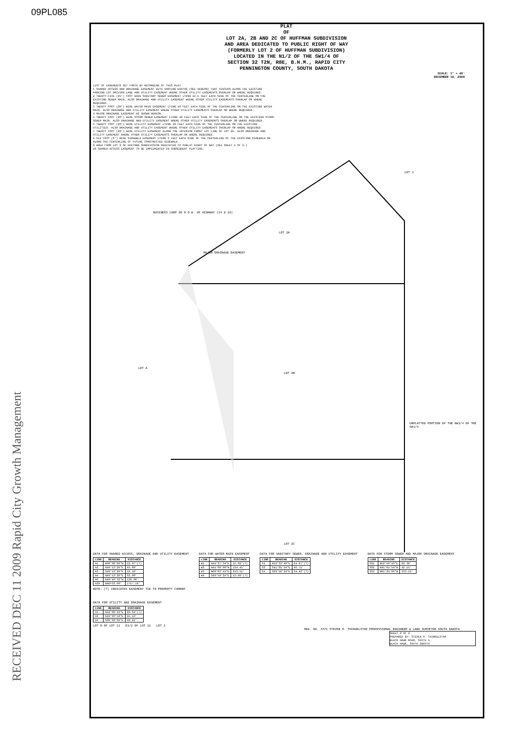09PL085
RECEIVED DEC 11 2009 Rapid City Growth Management
PLAT
OF
LOT 2A, 2B AND 2C OF HUFFMAN SUBDIVISION
AND AREA DEDICATED TO PUBLIC RIGHT OF WAY
(FORMERLY LOT 2 OF HUFFMAN SUBDIVISION)
LOCATED IN THE N1/2 OF THE SW1/4 OF
SECTION 32 T2N, R8E, B.H.M., RAPID CITY
PENNINGTON COUNTY, SOUTH DAKOTA
SCALE: 1" = 40'
DECEMBER 10, 2009
LIST OF EASEMENTS SET FORTH BY RECORDING OF THIS PLAT
1 SHARED ACCESS AND DRAINAGE EASEMENT WITH VARYING WIDTHS (SEE HEREON) THAT CENTERS ALONG THE EXISTING PARKING LOT DRIVING LANE AND UTILITY EASEMENT WHERE OTHER UTILITY EASEMENTS OVERLAP OR WHERE REQUIRED.
2 TWENTY-FIVE (25') FOOT WIDE SANITARY SEWER EASEMENT LYING 12.5 FEET EACH SIDE OF THE CENTERLINE ON THE EXISTING SEWER MAIN. ALSO DRAINAGE AND UTILITY EASEMENT WHERE OTHER UTILITY EASEMENTS OVERLAP OR WHERE REQUIRED.
3 TWENTY FOOT (20') WIDE WATER MAIN EASEMENT LYING 10 FEET EACH SIDE OF THE CENTERLINE ON THE EXISTING WATER MAIN. ALSO DRAINAGE AND UTILITY EASEMENT WHERE OTHER UTILITY EASEMENTS OVERLAP OR WHERE REQUIRED.
4 MAJOR DRAINAGE EASEMENT AS SHOWN HEREON.
5 TWENTY FOOT (20') WIDE STORM SEWER EASEMENT LYING 10 FEET EACH SIDE OF THE CENTERLINE ON THE EXISTING STORM SEWER MAIN. ALSO DRAINAGE AND UTILITY EASEMENT WHERE OTHER UTILITY EASEMENTS OVERLAP OR WHERE REQUIRED.
6 TWENTY FOOT (20') WIDE UTILITY EASEMENT LYING 10 FEET EACH SIDE OF THE CENTERLINE ON THE EXISTING UTILITIES. ALSO DRAINAGE AND UTILITY EASEMENT WHERE OTHER UTILITY EASEMENTS OVERLAP OR WHERE REQUIRED.
7 TWENTY FOOT (20') WIDE UTILITY EASEMENT ALONG THE INTERIOR FRONT LOT LINE OF LOT 2A. ALSO DRAINAGE AND UTILITY EASEMENT WHERE OTHER UTILITY EASEMENTS OVERLAP OR WHERE REQUIRED.
8 SIX FOOT (6') WIDE SIDEWALK EASEMENT LYING 3 FEET EACH SIDE OF THE CENTERLINE OF THE EXISTING SIDEWALK OR ALONG THE CENTERLINE OF FUTURE CONSTRUCTED SIDEWALK.
9 AREA FROM LOT 2 OF HUFFMAN SUBDIVISION DEDICATED TO PUBLIC RIGHT OF WAY (SEE SHEET 1 OF 2.)
10 SHARED ACCESS EASEMENT TO BE IMPLEMENTED IN SUBSEQUENT PLATTING.
LOT 3
BUSINESS LOOP 90 R.O.W. US HIGHWAY (14 & 16)
LOT 2A
MAJOR DRAINAGE EASEMENT
LOT A
LOT 2B
UNPLATTED PORTION OF THE NW1/4 OF THE SW1/4
LOT 2C
DATA FOR SHARED ACCESS, DRAINAGE AND UTILITY EASEMENT
| LINE | BEARING | DISTANCE |
| --- | --- | --- |
| A1 | N00°00'00"W | 12.07'(T) |
| A2 | N49°13'28"E | 41.80' |
| A3 | S49°13'28"E | 12.10' |
| A4 | N49°13'28"E | 62.00' |
| A6 | N40°46'32"W | 130.00' |
| A29 | RAD=32.00' | L=17.19' |
NOTE: (T) INDICATES EASEMENT TIE TO PROPERTY CORNER
DATA FOR WATER MAIN EASEMENT
| LINE | BEARING | DISTANCE |
| --- | --- | --- |
| W1 | N44°27'34"E | 55.92'(T) |
| W2 | N41°00'00"W | 154.45' |
| W3 | N00°03'41"E | 253.51' |
| W4 | S89°58'24"E | 13.90'(T) |
DATA FOR SANITARY SEWER, DRAINAGE AND UTILITY EASEMENT
| LINE | BEARING | DISTANCE |
| --- | --- | --- |
| S1 | N52°33'40"E | 64.87'(T) |
| S2 | S41°01'54"E | 46.71' |
| S4 | S89°58'24"E | 34.42'(T) |
DATA FOR STORM SEWER AND MAJOR DRAINAGE EASEMENT
| LINE | BEARING | DISTANCE |
| --- | --- | --- |
| SS1 | N52°50'16"E | 82.38' |
| SS2 | N41°01'54"W | 42.55' |
| SS3 | N01°24'06"W | 333.55' |
DATA FOR UTILITY AND DRAINAGE EASEMENT
| LINE | BEARING | DISTANCE |
| --- | --- | --- |
| U1 | N52°00'43"E | 29.64'(T) |
| U2 | N19°36'52"E | 15.13' |
| U4 | S00°00'09"E | 48.41' |
LOT D OF LOT 11 E1/2 OF LOT 11 LOT 1
REG. NO. 4371 STEVEN O. THINGELSTAD PROFESSIONAL ENGINEER & LAND SURVEYOR SOUTH DAKOTA
SHEET 2 OF 2
PREPARED BY: STEVEN O. THINGELSTAD
BLACK HAWK ROAD, SUITE 5
BLACK HAWK, SOUTH DAKOTA